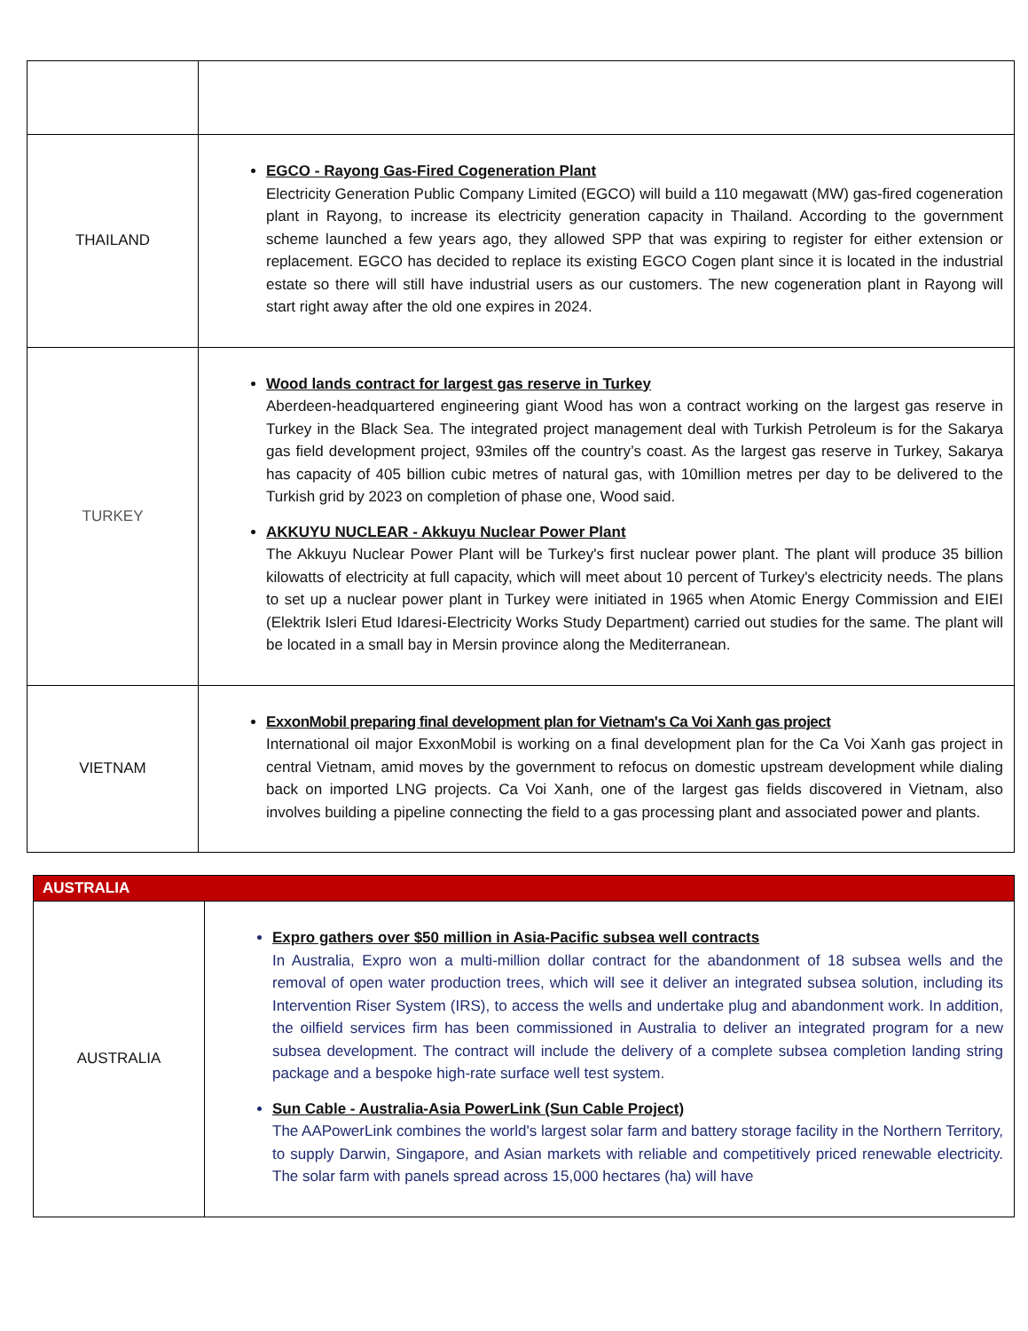| THAILAND | EGCO - Rayong Gas-Fired Cogeneration Plant Electricity Generation Public Company Limited (EGCO) will build a 110 megawatt (MW) gas-fired cogeneration plant in Rayong, to increase its electricity generation capacity in Thailand. According to the government scheme launched a few years ago, they allowed SPP that was expiring to register for either extension or replacement. EGCO has decided to replace its existing EGCO Cogen plant since it is located in the industrial estate so there will still have industrial users as our customers. The new cogeneration plant in Rayong will start right away after the old one expires in 2024. |
| TURKEY | Wood lands contract for largest gas reserve in Turkey Aberdeen-headquartered engineering giant Wood has won a contract working on the largest gas reserve in Turkey in the Black Sea. The integrated project management deal with Turkish Petroleum is for the Sakarya gas field development project, 93miles off the country’s coast. As the largest gas reserve in Turkey, Sakarya has capacity of 405 billion cubic metres of natural gas, with 10million metres per day to be delivered to the Turkish grid by 2023 on completion of phase one, Wood said. AKKUYU NUCLEAR - Akkuyu Nuclear Power Plant The Akkuyu Nuclear Power Plant will be Turkey's first nuclear power plant. The plant will produce 35 billion kilowatts of electricity at full capacity, which will meet about 10 percent of Turkey's electricity needs. The plans to set up a nuclear power plant in Turkey were initiated in 1965 when Atomic Energy Commission and EIEI (Elektrik Isleri Etud Idaresi-Electricity Works Study Department) carried out studies for the same. The plant will be located in a small bay in Mersin province along the Mediterranean. |
| VIETNAM | ExxonMobil preparing final development plan for Vietnam's Ca Voi Xanh gas project International oil major ExxonMobil is working on a final development plan for the Ca Voi Xanh gas project in central Vietnam, amid moves by the government to refocus on domestic upstream development while dialing back on imported LNG projects. Ca Voi Xanh, one of the largest gas fields discovered in Vietnam, also involves building a pipeline connecting the field to a gas processing plant and associated power and plants. |
| AUSTRALIA | |
| AUSTRALIA | Expro gathers over $50 million in Asia-Pacific subsea well contracts In Australia, Expro won a multi-million dollar contract for the abandonment of 18 subsea wells and the removal of open water production trees, which will see it deliver an integrated subsea solution, including its Intervention Riser System (IRS), to access the wells and undertake plug and abandonment work. In addition, the oilfield services firm has been commissioned in Australia to deliver an integrated program for a new subsea development. The contract will include the delivery of a complete subsea completion landing string package and a bespoke high-rate surface well test system. Sun Cable - Australia-Asia PowerLink (Sun Cable Project) The AAPowerLink combines the world's largest solar farm and battery storage facility in the Northern Territory, to supply Darwin, Singapore, and Asian markets with reliable and competitively priced renewable electricity. The solar farm with panels spread across 15,000 hectares (ha) will have |